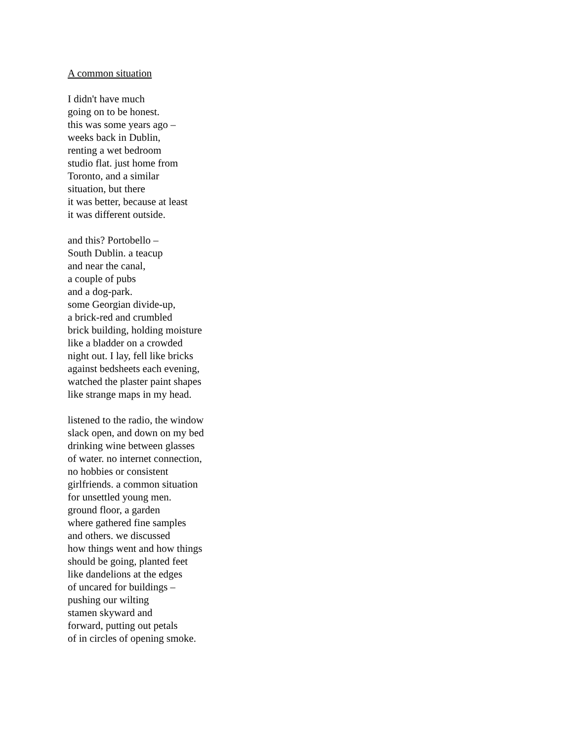A common situation
I didn't have much
going on to be honest.
this was some years ago –
weeks back in Dublin,
renting a wet bedroom
studio flat. just home from
Toronto, and a similar
situation, but there
it was better, because at least
it was different outside.
and this? Portobello –
South Dublin. a teacup
and near the canal,
a couple of pubs
and a dog-park.
some Georgian divide-up,
a brick-red and crumbled
brick building, holding moisture
like a bladder on a crowded
night out. I lay, fell like bricks
against bedsheets each evening,
watched the plaster paint shapes
like strange maps in my head.
listened to the radio, the window
slack open, and down on my bed
drinking wine between glasses
of water. no internet connection,
no hobbies or consistent
girlfriends. a common situation
for unsettled young men.
ground floor, a garden
where gathered fine samples
and others. we discussed
how things went and how things
should be going, planted feet
like dandelions at the edges
of uncared for buildings –
pushing our wilting
stamen skyward and
forward, putting out petals
of in circles of opening smoke.